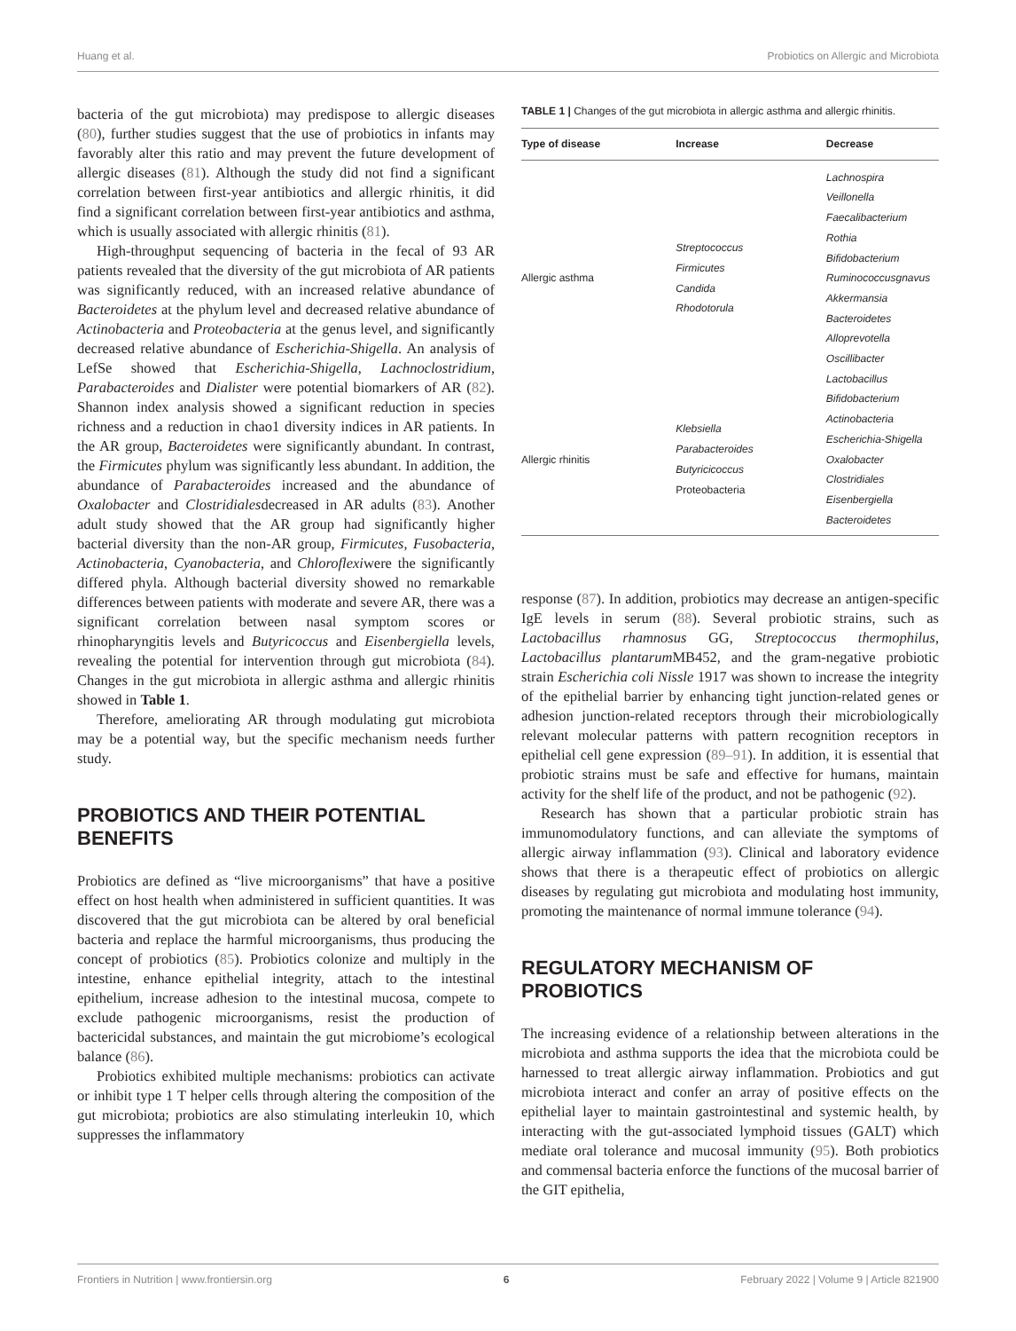Huang et al. Probiotics on Allergic and Microbiota
bacteria of the gut microbiota) may predispose to allergic diseases (80), further studies suggest that the use of probiotics in infants may favorably alter this ratio and may prevent the future development of allergic diseases (81). Although the study did not find a significant correlation between first-year antibiotics and allergic rhinitis, it did find a significant correlation between first-year antibiotics and asthma, which is usually associated with allergic rhinitis (81).
High-throughput sequencing of bacteria in the fecal of 93 AR patients revealed that the diversity of the gut microbiota of AR patients was significantly reduced, with an increased relative abundance of Bacteroidetes at the phylum level and decreased relative abundance of Actinobacteria and Proteobacteria at the genus level, and significantly decreased relative abundance of Escherichia-Shigella. An analysis of LefSe showed that Escherichia-Shigella, Lachnoclostridium, Parabacteroides and Dialister were potential biomarkers of AR (82). Shannon index analysis showed a significant reduction in species richness and a reduction in chao1 diversity indices in AR patients. In the AR group, Bacteroidetes were significantly abundant. In contrast, the Firmicutes phylum was significantly less abundant. In addition, the abundance of Parabacteroides increased and the abundance of Oxalobacter and Clostridialesdecreased in AR adults (83). Another adult study showed that the AR group had significantly higher bacterial diversity than the non-AR group, Firmicutes, Fusobacteria, Actinobacteria, Cyanobacteria, and Chloroflexiwere the significantly differed phyla. Although bacterial diversity showed no remarkable differences between patients with moderate and severe AR, there was a significant correlation between nasal symptom scores or rhinopharyngitis levels and Butyricoccus and Eisenbergiella levels, revealing the potential for intervention through gut microbiota (84). Changes in the gut microbiota in allergic asthma and allergic rhinitis showed in Table 1.
Therefore, ameliorating AR through modulating gut microbiota may be a potential way, but the specific mechanism needs further study.
PROBIOTICS AND THEIR POTENTIAL BENEFITS
Probiotics are defined as “live microorganisms” that have a positive effect on host health when administered in sufficient quantities. It was discovered that the gut microbiota can be altered by oral beneficial bacteria and replace the harmful microorganisms, thus producing the concept of probiotics (85). Probiotics colonize and multiply in the intestine, enhance epithelial integrity, attach to the intestinal epithelium, increase adhesion to the intestinal mucosa, compete to exclude pathogenic microorganisms, resist the production of bactericidal substances, and maintain the gut microbiome’s ecological balance (86).
Probiotics exhibited multiple mechanisms: probiotics can activate or inhibit type 1 T helper cells through altering the composition of the gut microbiota; probiotics are also stimulating interleukin 10, which suppresses the inflammatory
TABLE 1 | Changes of the gut microbiota in allergic asthma and allergic rhinitis.
| Type of disease | Increase | Decrease |
| --- | --- | --- |
| Allergic asthma | Streptococcus Firmicutes Candida Rhodotorula | Lachnospira Veillonella Faecalibacterium Rothia Bifidobacterium Ruminococcusgnavus Akkermansia Bacteroidetes Alloprevotella Oscillibacter Lactobacillus |
| Allergic rhinitis | Klebsiella Parabacteroides Butyricicoccus Proteobacteria | Bifidobacterium Actinobacteria Escherichia-Shigella Oxalobacter Clostridiales Eisenbergiella Bacteroidetes |
response (87). In addition, probiotics may decrease an antigen-specific IgE levels in serum (88). Several probiotic strains, such as Lactobacillus rhamnosus GG, Streptococcus thermophilus, Lactobacillus plantarum MB452, and the gram-negative probiotic strain Escherichia coli Nissle 1917 was shown to increase the integrity of the epithelial barrier by enhancing tight junction-related genes or adhesion junction-related receptors through their microbiologically relevant molecular patterns with pattern recognition receptors in epithelial cell gene expression (89–91). In addition, it is essential that probiotic strains must be safe and effective for humans, maintain activity for the shelf life of the product, and not be pathogenic (92).
Research has shown that a particular probiotic strain has immunomodulatory functions, and can alleviate the symptoms of allergic airway inflammation (93). Clinical and laboratory evidence shows that there is a therapeutic effect of probiotics on allergic diseases by regulating gut microbiota and modulating host immunity, promoting the maintenance of normal immune tolerance (94).
REGULATORY MECHANISM OF PROBIOTICS
The increasing evidence of a relationship between alterations in the microbiota and asthma supports the idea that the microbiota could be harnessed to treat allergic airway inflammation. Probiotics and gut microbiota interact and confer an array of positive effects on the epithelial layer to maintain gastrointestinal and systemic health, by interacting with the gut-associated lymphoid tissues (GALT) which mediate oral tolerance and mucosal immunity (95). Both probiotics and commensal bacteria enforce the functions of the mucosal barrier of the GIT epithelia,
Frontiers in Nutrition | www.frontiersin.org 6 February 2022 | Volume 9 | Article 821900